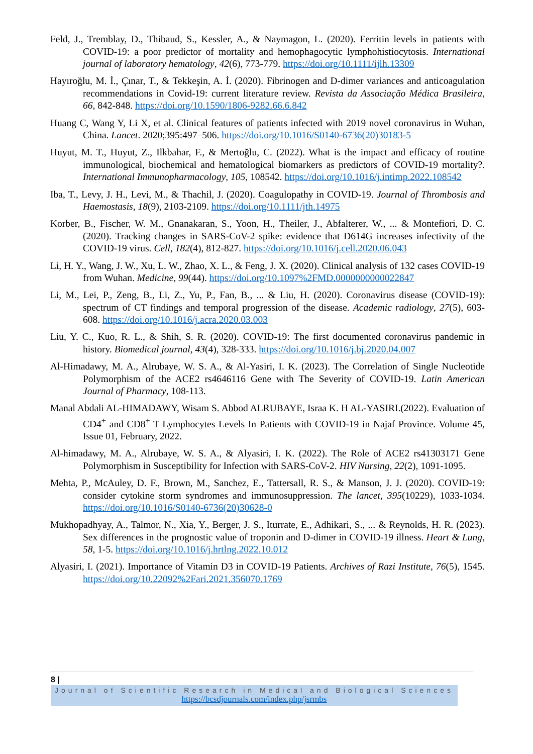Feld, J., Tremblay, D., Thibaud, S., Kessler, A., & Naymagon, L. (2020). Ferritin levels in patients with COVID-19: a poor predictor of mortality and hemophagocytic lymphohistiocytosis. International journal of laboratory hematology, 42(6), 773-779. https://doi.org/10.1111/ijlh.13309
Hayıroğlu, M. İ., Çınar, T., & Tekkeşin, A. İ. (2020). Fibrinogen and D-dimer variances and anticoagulation recommendations in Covid-19: current literature review. Revista da Associação Médica Brasileira, 66, 842-848. https://doi.org/10.1590/1806-9282.66.6.842
Huang C, Wang Y, Li X, et al. Clinical features of patients infected with 2019 novel coronavirus in Wuhan, China. Lancet. 2020;395:497–506. https://doi.org/10.1016/S0140-6736(20)30183-5
Huyut, M. T., Huyut, Z., Ilkbahar, F., & Mertoğlu, C. (2022). What is the impact and efficacy of routine immunological, biochemical and hematological biomarkers as predictors of COVID-19 mortality?. International Immunopharmacology, 105, 108542. https://doi.org/10.1016/j.intimp.2022.108542
Iba, T., Levy, J. H., Levi, M., & Thachil, J. (2020). Coagulopathy in COVID-19. Journal of Thrombosis and Haemostasis, 18(9), 2103-2109. https://doi.org/10.1111/jth.14975
Korber, B., Fischer, W. M., Gnanakaran, S., Yoon, H., Theiler, J., Abfalterer, W., ... & Montefiori, D. C. (2020). Tracking changes in SARS-CoV-2 spike: evidence that D614G increases infectivity of the COVID-19 virus. Cell, 182(4), 812-827. https://doi.org/10.1016/j.cell.2020.06.043
Li, H. Y., Wang, J. W., Xu, L. W., Zhao, X. L., & Feng, J. X. (2020). Clinical analysis of 132 cases COVID-19 from Wuhan. Medicine, 99(44). https://doi.org/10.1097%2FMD.0000000000022847
Li, M., Lei, P., Zeng, B., Li, Z., Yu, P., Fan, B., ... & Liu, H. (2020). Coronavirus disease (COVID-19): spectrum of CT findings and temporal progression of the disease. Academic radiology, 27(5), 603-608. https://doi.org/10.1016/j.acra.2020.03.003
Liu, Y. C., Kuo, R. L., & Shih, S. R. (2020). COVID-19: The first documented coronavirus pandemic in history. Biomedical journal, 43(4), 328-333. https://doi.org/10.1016/j.bj.2020.04.007
Al-Himadawy, M. A., Alrubaye, W. S. A., & Al-Yasiri, I. K. (2023). The Correlation of Single Nucleotide Polymorphism of the ACE2 rs4646116 Gene with The Severity of COVID-19. Latin American Journal of Pharmacy, 108-113.
Manal Abdali AL-HIMADAWY, Wisam S. Abbod ALRUBAYE, Israa K. H AL-YASIRI.(2022). Evaluation of CD4<sup>+</sup> and CD8<sup>+</sup> T Lymphocytes Levels In Patients with COVID-19 in Najaf Province. Volume 45, Issue 01, February, 2022.
Al-himadawy, M. A., Alrubaye, W. S. A., & Alyasiri, I. K. (2022). The Role of ACE2 rs41303171 Gene Polymorphism in Susceptibility for Infection with SARS-CoV-2. HIV Nursing, 22(2), 1091-1095.
Mehta, P., McAuley, D. F., Brown, M., Sanchez, E., Tattersall, R. S., & Manson, J. J. (2020). COVID-19: consider cytokine storm syndromes and immunosuppression. The lancet, 395(10229), 1033-1034. https://doi.org/10.1016/S0140-6736(20)30628-0
Mukhopadhyay, A., Talmor, N., Xia, Y., Berger, J. S., Iturrate, E., Adhikari, S., ... & Reynolds, H. R. (2023). Sex differences in the prognostic value of troponin and D-dimer in COVID-19 illness. Heart & Lung, 58, 1-5. https://doi.org/10.1016/j.hrtlng.2022.10.012
Alyasiri, I. (2021). Importance of Vitamin D3 in COVID-19 Patients. Archives of Razi Institute, 76(5), 1545. https://doi.org/10.22092%2Fari.2021.356070.1769
8 |
Journal of Scientific Research in Medical and Biological Sciences
https://bcsdjournals.com/index.php/jsrmbs